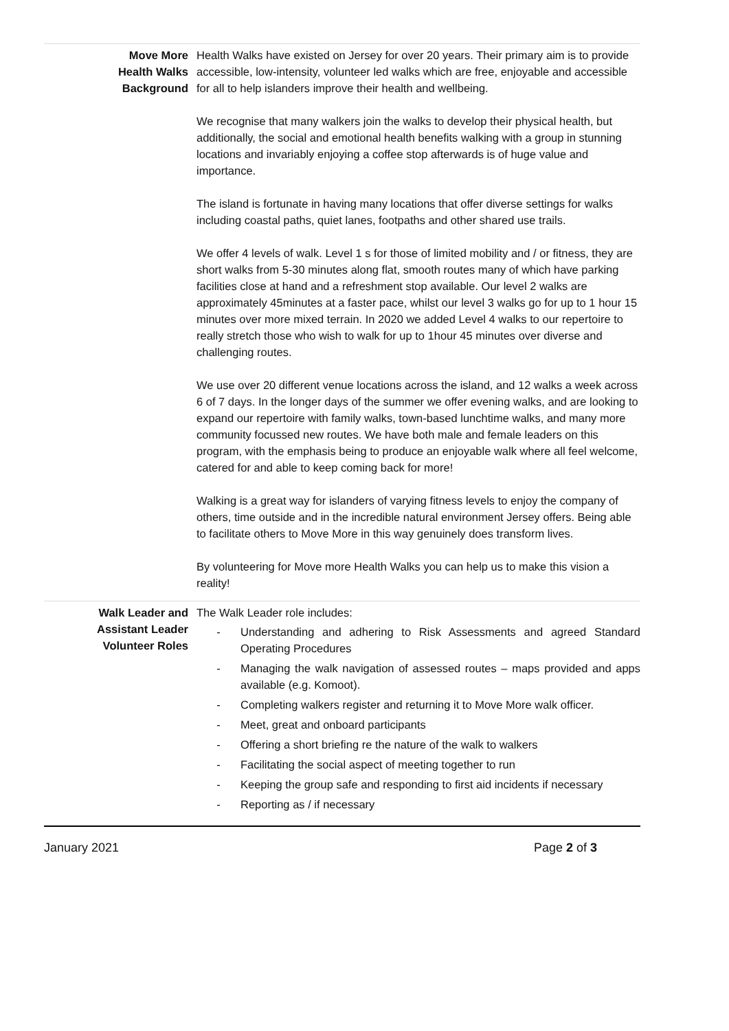| Move More Health Walks Background | Health Walks have existed on Jersey for over 20 years. Their primary aim is to provide accessible, low-intensity, volunteer led walks which are free, enjoyable and accessible for all to help islanders improve their health and wellbeing. We recognise that many walkers join the walks to develop their physical health, but additionally, the social and emotional health benefits walking with a group in stunning locations and invariably enjoying a coffee stop afterwards is of huge value and importance. The island is fortunate in having many locations that offer diverse settings for walks including coastal paths, quiet lanes, footpaths and other shared use trails. We offer 4 levels of walk. Level 1 s for those of limited mobility and / or fitness, they are short walks from 5-30 minutes along flat, smooth routes many of which have parking facilities close at hand and a refreshment stop available. Our level 2 walks are approximately 45minutes at a faster pace, whilst our level 3 walks go for up to 1 hour 15 minutes over more mixed terrain. In 2020 we added Level 4 walks to our repertoire to really stretch those who wish to walk for up to 1hour 45 minutes over diverse and challenging routes. We use over 20 different venue locations across the island, and 12 walks a week across 6 of 7 days. In the longer days of the summer we offer evening walks, and are looking to expand our repertoire with family walks, town-based lunchtime walks, and many more community focussed new routes. We have both male and female leaders on this program, with the emphasis being to produce an enjoyable walk where all feel welcome, catered for and able to keep coming back for more! Walking is a great way for islanders of varying fitness levels to enjoy the company of others, time outside and in the incredible natural environment Jersey offers. Being able to facilitate others to Move More in this way genuinely does transform lives. By volunteering for Move more Health Walks you can help us to make this vision a reality! |
| Walk Leader and Assistant Leader Volunteer Roles | The Walk Leader role includes: - Understanding and adhering to Risk Assessments and agreed Standard Operating Procedures - Managing the walk navigation of assessed routes – maps provided and apps available (e.g. Komoot). - Completing walkers register and returning it to Move More walk officer. - Meet, great and onboard participants - Offering a short briefing re the nature of the walk to walkers - Facilitating the social aspect of meeting together to run - Keeping the group safe and responding to first aid incidents if necessary - Reporting as / if necessary |
January 2021 Page 2 of 3